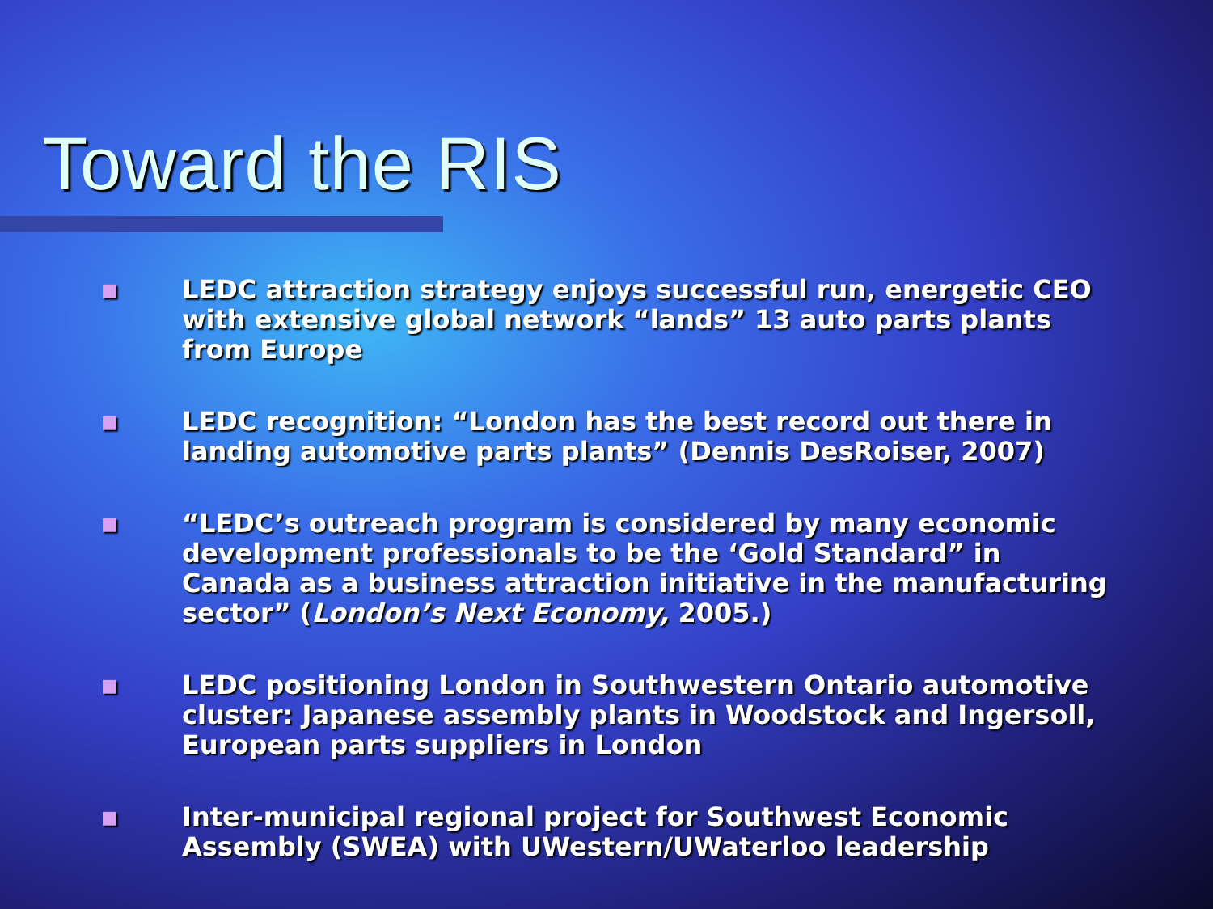Toward the RIS
■ LEDC attraction strategy enjoys successful run, energetic CEO with extensive global network “lands” 13 auto parts plants from Europe
■ LEDC recognition: “London has the best record out there in landing automotive parts plants” (Dennis DesRoiser, 2007)
■ “LEDC’s outreach program is considered by many economic development professionals to be the ‘Gold Standard” in Canada as a business attraction initiative in the manufacturing sector” (London’s Next Economy, 2005.)
■ LEDC positioning London in Southwestern Ontario automotive cluster: Japanese assembly plants in Woodstock and Ingersoll, European parts suppliers in London
■ Inter-municipal regional project for Southwest Economic Assembly (SWEA) with UWestern/UWaterloo leadership